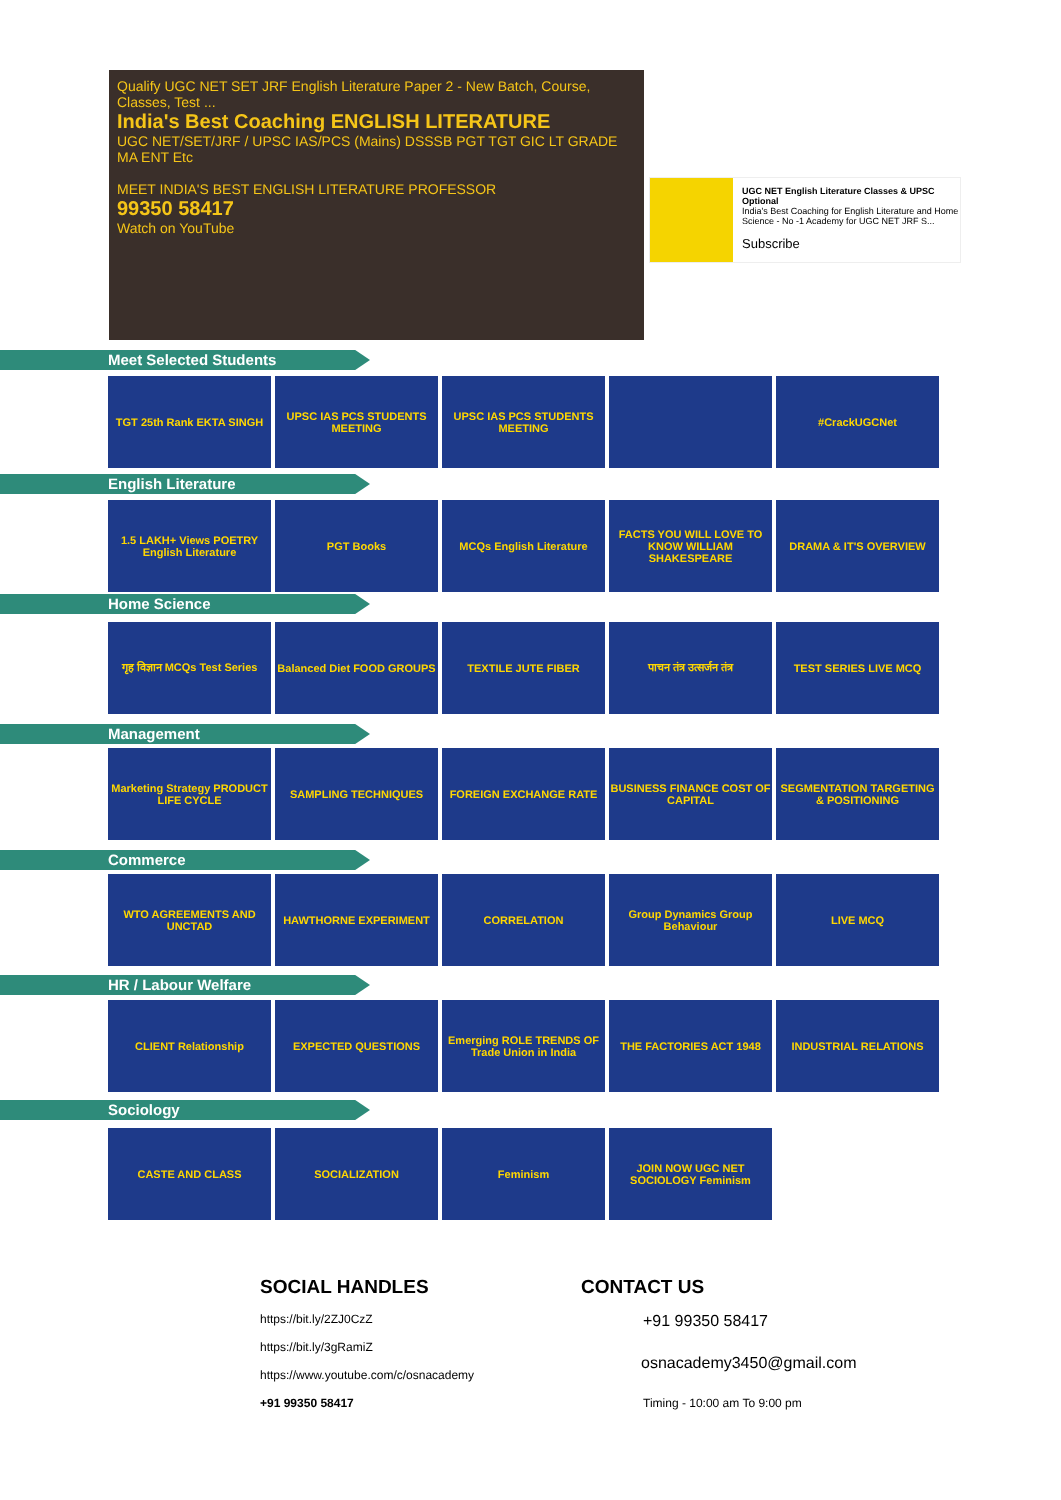Qualify UGC NET SET JRF English Literature Paper 2 - New Batch, Course, Classes, Test ...
India's Best Coaching ENGLISH LITERATURE
UGC NET/SET/JRF / UPSC IAS/PCS (Mains) DSSSB PGT TGT GIC LT GRADE MA ENT Etc
MEET INDIA'S BEST ENGLISH LITERATURE PROFESSOR
99350 58417
Watch on YouTube
UGC NET English Literature Classes & UPSC Optional
India's Best Coaching for English Literature and Home Science - No -1 Academy for UGC NET JRF S...
Subscribe
Meet Selected Students
TGT 25th Rank EKTA SINGH UPSC IAS PCS STUDENTS MEETING
UPSC IAS PCS STUDENTS MEETING
#CrackUGCNet
English Literature
1.5 LAKH+ Views POETRY English Literature
PGT Books MCQs English Literature FACTS YOU WILL LOVE TO KNOW WILLIAM SHAKESPEARE
DRAMA & IT'S OVERVIEW
Home Science
गृह विज्ञान MCQs Test Series
Balanced Diet FOOD GROUPS
TEXTILE JUTE FIBER पाचन तंत्र उत्सर्जन तंत्र
TEST SERIES LIVE MCQ
Management
Marketing Strategy PRODUCT LIFE CYCLE
SAMPLING TECHNIQUES FOREIGN EXCHANGE RATE BUSINESS FINANCE COST OF CAPITAL
SEGMENTATION TARGETING & POSITIONING
Commerce
WTO AGREEMENTS AND UNCTAD
HAWTHORNE EXPERIMENT CORRELATION Group Dynamics Group Behaviour
LIVE MCQ
HR / Labour Welfare
CLIENT Relationship EXPECTED QUESTIONS Emerging ROLE TRENDS OF Trade Union in India
THE FACTORIES ACT 1948 INDUSTRIAL RELATIONS
Sociology
CASTE AND CLASS SOCIALIZATION Feminism JOIN NOW UGC NET SOCIOLOGY Feminism
SOCIAL HANDLES
https://bit.ly/2ZJ0CzZ
https://bit.ly/3gRamiZ
https://www.youtube.com/c/osnacademy
+91 99350 58417
CONTACT US
+91 99350 58417
osnacademy3450@gmail.com
Timing - 10:00 am To 9:00 pm